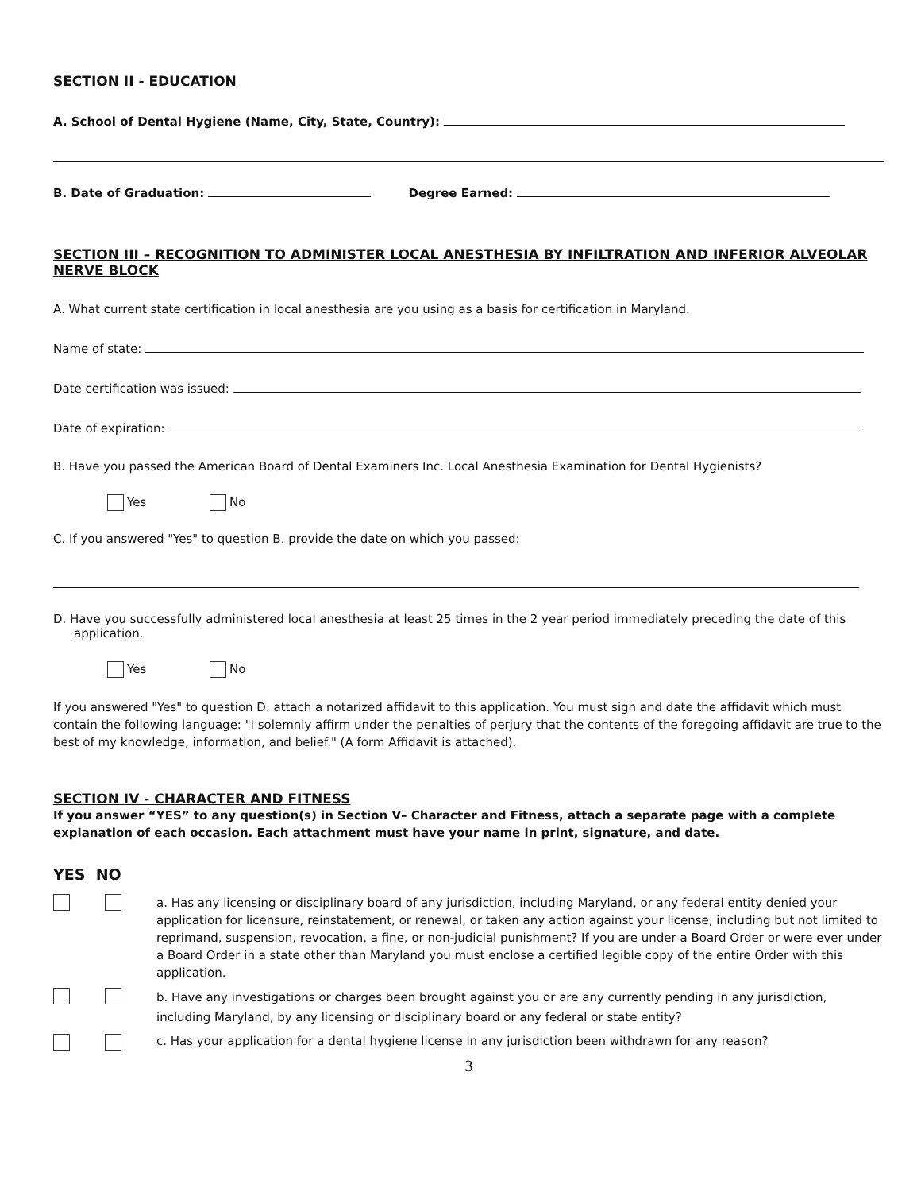SECTION II - EDUCATION
A. School of Dental Hygiene (Name, City, State, Country):
B. Date of Graduation: Degree Earned:
SECTION III – RECOGNITION TO ADMINISTER LOCAL ANESTHESIA BY INFILTRATION AND INFERIOR ALVEOLAR NERVE BLOCK
A. What current state certification in local anesthesia are you using as a basis for certification in Maryland.
Name of state:
Date certification was issued:
Date of expiration:
B. Have you passed the American Board of Dental Examiners Inc. Local Anesthesia Examination for Dental Hygienists?
Yes No
C. If you answered "Yes" to question B. provide the date on which you passed:
D. Have you successfully administered local anesthesia at least 25 times in the 2 year period immediately preceding the date of this application.
Yes No
If you answered "Yes" to question D. attach a notarized affidavit to this application. You must sign and date the affidavit which must contain the following language: "I solemnly affirm under the penalties of perjury that the contents of the foregoing affidavit are true to the best of my knowledge, information, and belief." (A form Affidavit is attached).
SECTION IV - CHARACTER AND FITNESS
If you answer “YES” to any question(s) in Section V– Character and Fitness, attach a separate page with a complete explanation of each occasion. Each attachment must have your name in print, signature, and date.
YES NO
a. Has any licensing or disciplinary board of any jurisdiction, including Maryland, or any federal entity denied your application for licensure, reinstatement, or renewal, or taken any action against your license, including but not limited to reprimand, suspension, revocation, a fine, or non-judicial punishment? If you are under a Board Order or were ever under a Board Order in a state other than Maryland you must enclose a certified legible copy of the entire Order with this application.
b. Have any investigations or charges been brought against you or are any currently pending in any jurisdiction, including Maryland, by any licensing or disciplinary board or any federal or state entity?
c. Has your application for a dental hygiene license in any jurisdiction been withdrawn for any reason?
3